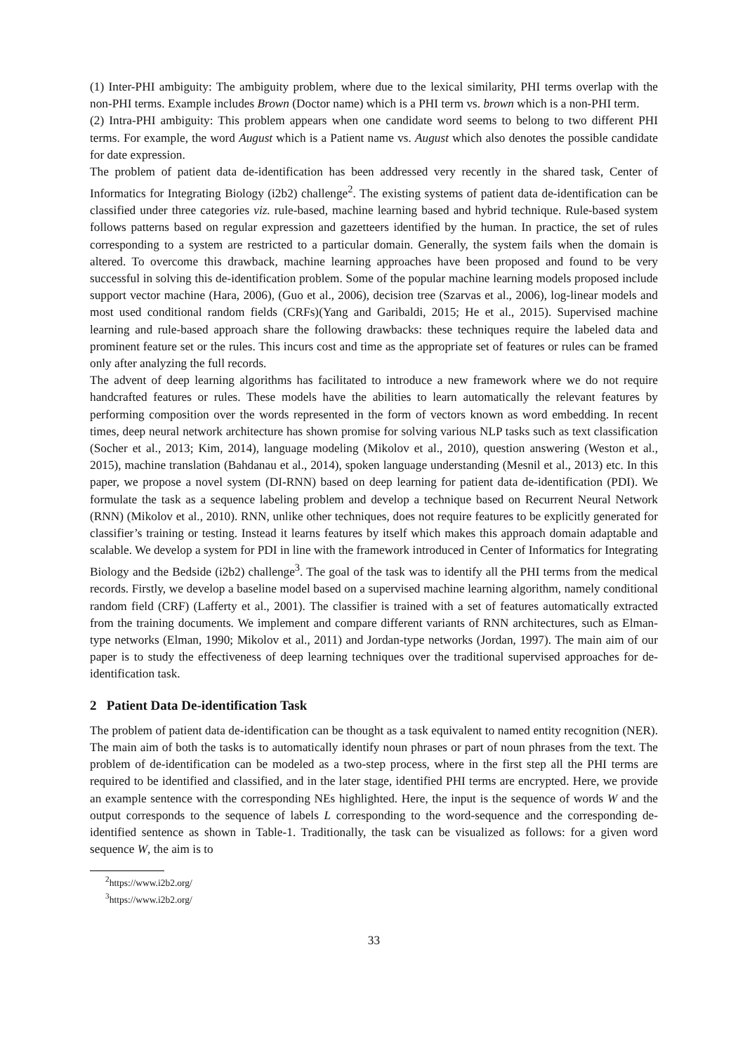(1) Inter-PHI ambiguity: The ambiguity problem, where due to the lexical similarity, PHI terms overlap with the non-PHI terms. Example includes Brown (Doctor name) which is a PHI term vs. brown which is a non-PHI term.
(2) Intra-PHI ambiguity: This problem appears when one candidate word seems to belong to two different PHI terms. For example, the word August which is a Patient name vs. August which also denotes the possible candidate for date expression.
The problem of patient data de-identification has been addressed very recently in the shared task, Center of Informatics for Integrating Biology (i2b2) challenge<sup>2</sup>. The existing systems of patient data de-identification can be classified under three categories viz. rule-based, machine learning based and hybrid technique. Rule-based system follows patterns based on regular expression and gazetteers identified by the human. In practice, the set of rules corresponding to a system are restricted to a particular domain. Generally, the system fails when the domain is altered. To overcome this drawback, machine learning approaches have been proposed and found to be very successful in solving this de-identification problem. Some of the popular machine learning models proposed include support vector machine (Hara, 2006), (Guo et al., 2006), decision tree (Szarvas et al., 2006), log-linear models and most used conditional random fields (CRFs)(Yang and Garibaldi, 2015; He et al., 2015). Supervised machine learning and rule-based approach share the following drawbacks: these techniques require the labeled data and prominent feature set or the rules. This incurs cost and time as the appropriate set of features or rules can be framed only after analyzing the full records.
The advent of deep learning algorithms has facilitated to introduce a new framework where we do not require handcrafted features or rules. These models have the abilities to learn automatically the relevant features by performing composition over the words represented in the form of vectors known as word embedding. In recent times, deep neural network architecture has shown promise for solving various NLP tasks such as text classification (Socher et al., 2013; Kim, 2014), language modeling (Mikolov et al., 2010), question answering (Weston et al., 2015), machine translation (Bahdanau et al., 2014), spoken language understanding (Mesnil et al., 2013) etc. In this paper, we propose a novel system (DI-RNN) based on deep learning for patient data de-identification (PDI). We formulate the task as a sequence labeling problem and develop a technique based on Recurrent Neural Network (RNN) (Mikolov et al., 2010). RNN, unlike other techniques, does not require features to be explicitly generated for classifier’s training or testing. Instead it learns features by itself which makes this approach domain adaptable and scalable. We develop a system for PDI in line with the framework introduced in Center of Informatics for Integrating Biology and the Bedside (i2b2) challenge<sup>3</sup>. The goal of the task was to identify all the PHI terms from the medical records. Firstly, we develop a baseline model based on a supervised machine learning algorithm, namely conditional random field (CRF) (Lafferty et al., 2001). The classifier is trained with a set of features automatically extracted from the training documents. We implement and compare different variants of RNN architectures, such as Elman-type networks (Elman, 1990; Mikolov et al., 2011) and Jordan-type networks (Jordan, 1997). The main aim of our paper is to study the effectiveness of deep learning techniques over the traditional supervised approaches for de-identification task.
2 Patient Data De-identification Task
The problem of patient data de-identification can be thought as a task equivalent to named entity recognition (NER). The main aim of both the tasks is to automatically identify noun phrases or part of noun phrases from the text. The problem of de-identification can be modeled as a two-step process, where in the first step all the PHI terms are required to be identified and classified, and in the later stage, identified PHI terms are encrypted. Here, we provide an example sentence with the corresponding NEs highlighted. Here, the input is the sequence of words W and the output corresponds to the sequence of labels L corresponding to the word-sequence and the corresponding de-identified sentence as shown in Table-1. Traditionally, the task can be visualized as follows: for a given word sequence W, the aim is to
<sup>2</sup> https://www.i2b2.org/
<sup>3</sup> https://www.i2b2.org/
33